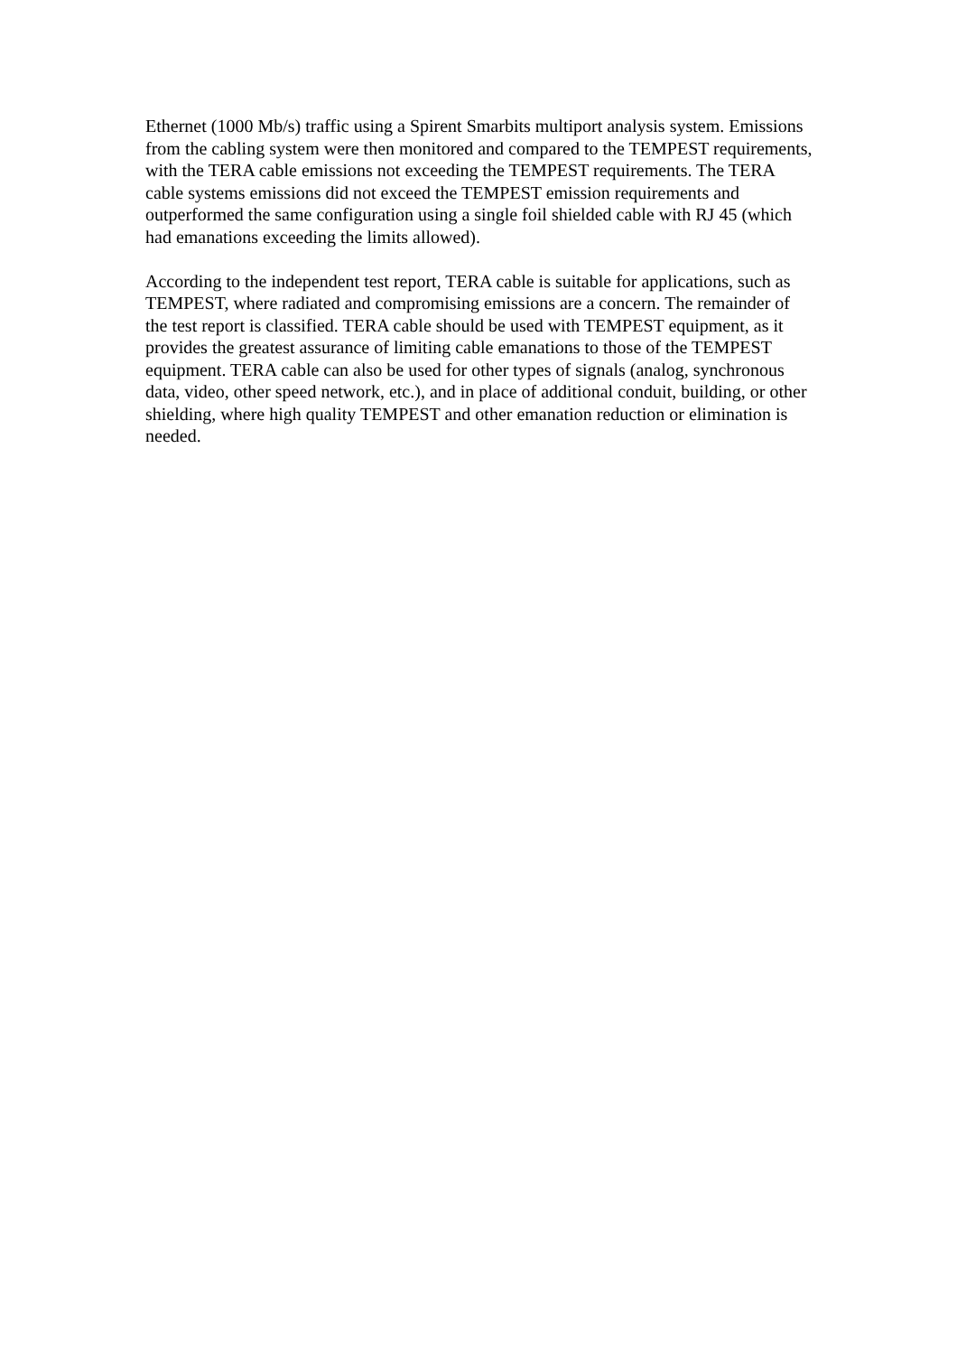Ethernet (1000 Mb/s) traffic using a Spirent Smarbits multiport analysis system. Emissions from the cabling system were then monitored and compared to the TEMPEST requirements, with the TERA cable emissions not exceeding the TEMPEST requirements. The TERA cable systems emissions did not exceed the TEMPEST emission requirements and outperformed the same configuration using a single foil shielded cable with RJ 45 (which had emanations exceeding the limits allowed).
According to the independent test report, TERA cable is suitable for applications, such as TEMPEST, where radiated and compromising emissions are a concern. The remainder of the test report is classified. TERA cable should be used with TEMPEST equipment, as it provides the greatest assurance of limiting cable emanations to those of the TEMPEST equipment. TERA cable can also be used for other types of signals (analog, synchronous data, video, other speed network, etc.), and in place of additional conduit, building, or other shielding, where high quality TEMPEST and other emanation reduction or elimination is needed.